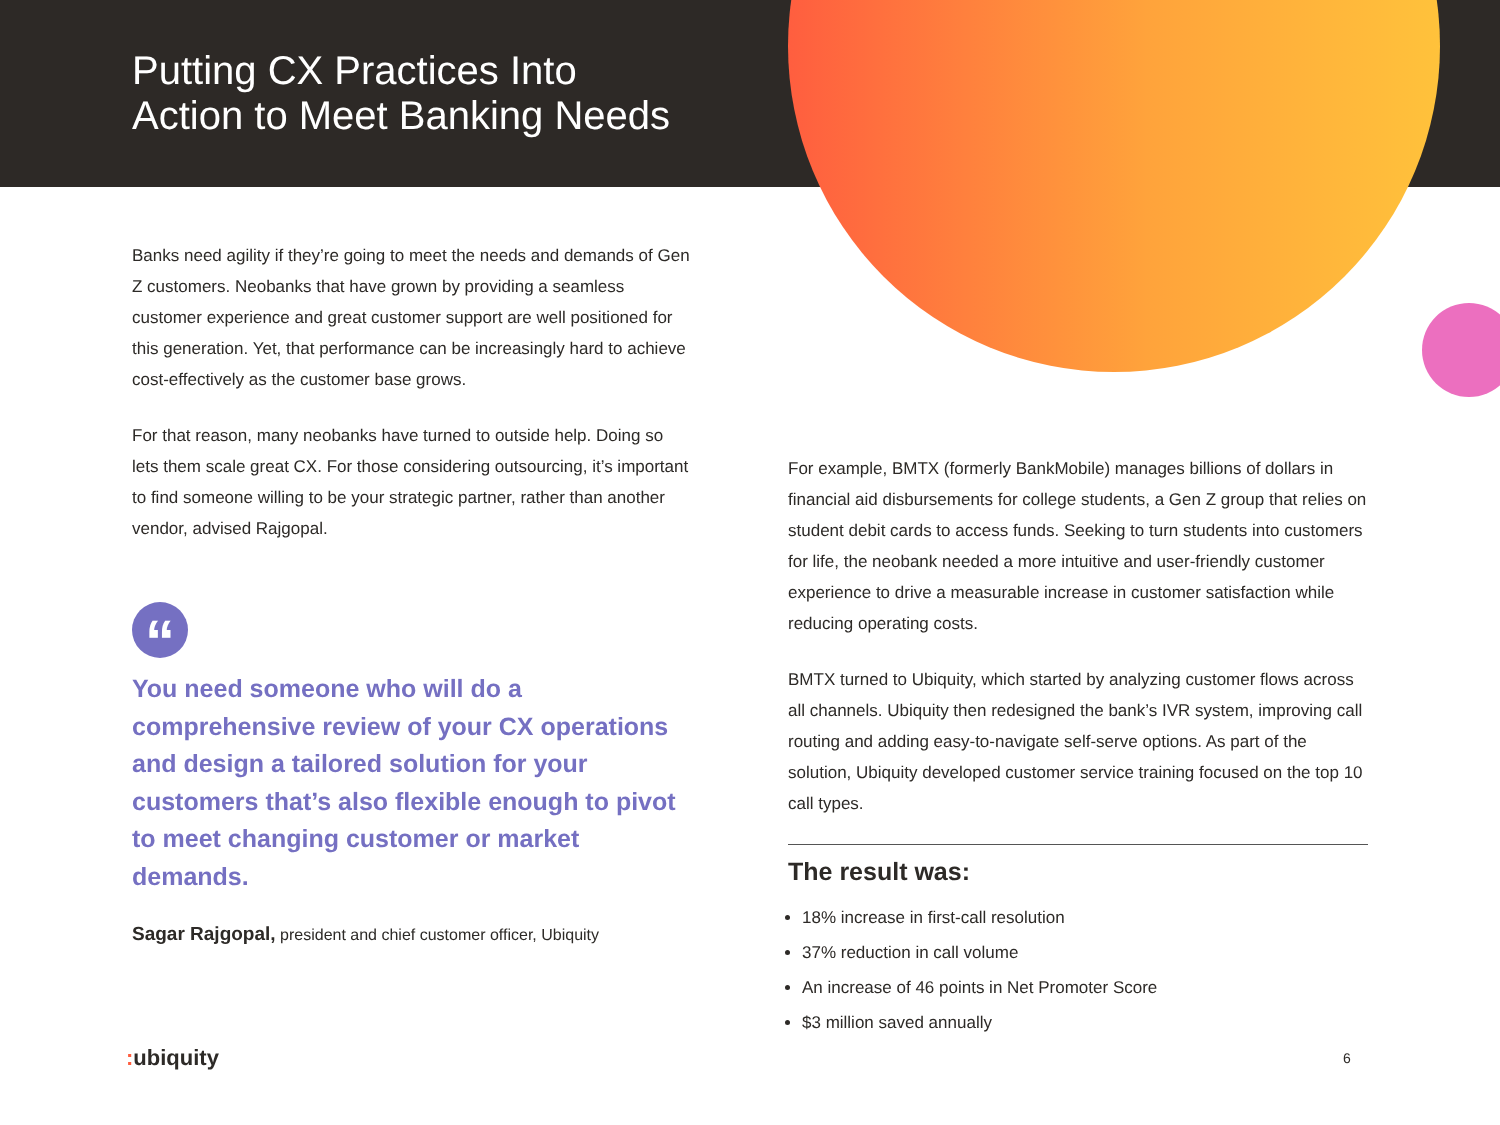Putting CX Practices Into
Action to Meet Banking Needs
Banks need agility if they’re going to meet the needs and demands of Gen Z customers. Neobanks that have grown by providing a seamless customer experience and great customer support are well positioned for this generation. Yet, that performance can be increasingly hard to achieve cost-effectively as the customer base grows.
For that reason, many neobanks have turned to outside help. Doing so lets them scale great CX. For those considering outsourcing, it’s important to find someone willing to be your strategic partner, rather than another vendor, advised Rajgopal.
“
You need someone who will do a comprehensive review of your CX operations and design a tailored solution for your customers that’s also flexible enough to pivot to meet changing customer or market demands.
Sagar Rajgopal, president and chief customer officer, Ubiquity
For example, BMTX (formerly BankMobile) manages billions of dollars in financial aid disbursements for college students, a Gen Z group that relies on student debit cards to access funds. Seeking to turn students into customers for life, the neobank needed a more intuitive and user-friendly customer experience to drive a measurable increase in customer satisfaction while reducing operating costs.
BMTX turned to Ubiquity, which started by analyzing customer flows across all channels. Ubiquity then redesigned the bank’s IVR system, improving call routing and adding easy-to-navigate self-serve options. As part of the solution, Ubiquity developed customer service training focused on the top 10 call types.
The result was:
18% increase in first-call resolution
37% reduction in call volume
An increase of 46 points in Net Promoter Score
$3 million saved annually
: ubiquity 6